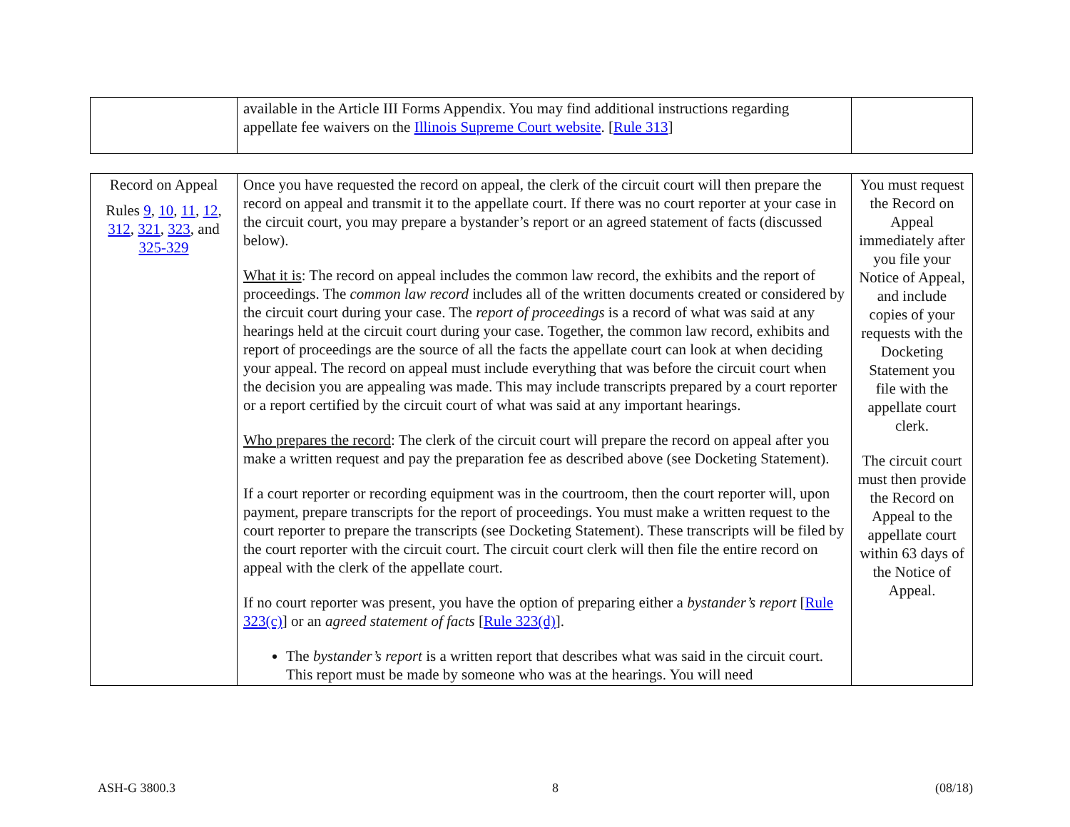| | available in the Article III Forms Appendix. You may find additional instructions regarding appellate fee waivers on the Illinois Supreme Court website . [ Rule 313 ] | |
| Record on Appeal Rules 9 , 10 , 11 , 12 , 312 , 321 , 323 , and 325-329 | Once you have requested the record on appeal, the clerk of the circuit court will then prepare the record on appeal and transmit it to the appellate court. If there was no court reporter at your case in the circuit court, you may prepare a bystander’s report or an agreed statement of facts (discussed below). What it is : The record on appeal includes the common law record, the exhibits and the report of proceedings. The common law record includes all of the written documents created or considered by the circuit court during your case. The report of proceedings is a record of what was said at any hearings held at the circuit court during your case. Together, the common law record, exhibits and report of proceedings are the source of all the facts the appellate court can look at when deciding your appeal. The record on appeal must include everything that was before the circuit court when the decision you are appealing was made. This may include transcripts prepared by a court reporter or a report certified by the circuit court of what was said at any important hearings. Who prepares the record : The clerk of the circuit court will prepare the record on appeal after you make a written request and pay the preparation fee as described above (see Docketing Statement). If a court reporter or recording equipment was in the courtroom, then the court reporter will, upon payment, prepare transcripts for the report of proceedings. You must make a written request to the court reporter to prepare the transcripts (see Docketing Statement). These transcripts will be filed by the court reporter with the circuit court. The circuit court clerk will then file the entire record on appeal with the clerk of the appellate court. If no court reporter was present, you have the option of preparing either a bystander’s report [ Rule 323(c) ] or an agreed statement of facts [ Rule 323(d) ]. The bystander’s report is a written report that describes what was said in the circuit court. This report must be made by someone who was at the hearings. You will need | You must request the Record on Appeal immediately after you file your Notice of Appeal, and include copies of your requests with the Docketing Statement you file with the appellate court clerk. The circuit court must then provide the Record on Appeal to the appellate court within 63 days of the Notice of Appeal. |
ASH-G 3800.3 8 (08/18)